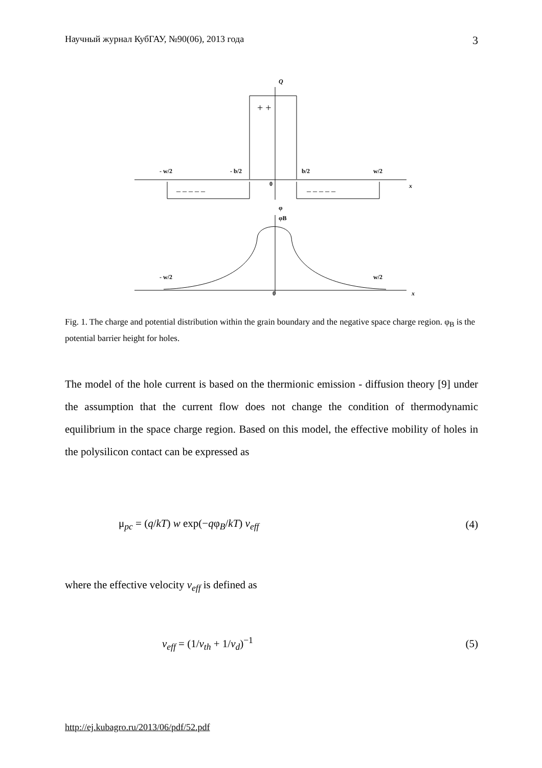Научный журнал КубГАУ, №90(06), 2013 года 3
Q
- w/2
- b/2
b/2
w/2
0
x
+ +
_ _ _ _ _
_ _ _ _ _
φ
φB
- w/2
w/2
0
x
Fig. 1. The charge and potential distribution within the grain boundary and the negative space charge region. φ<sub>B</sub> is the potential barrier height for holes.
The model of the hole current is based on the thermionic emission - diffusion theory [9] under the assumption that the current flow does not change the condition of thermodynamic equilibrium in the space charge region. Based on this model, the effective mobility of holes in the polysilicon contact can be expressed as
μ<sub>pc</sub> = (q/kT) w exp(−qφ<sub>B</sub>/kT) v<sub>eff</sub> (4)
where the effective velocity v<sub>eff</sub> is defined as
v<sub>eff</sub> = (1/v<sub>th</sub> + 1/v<sub>d</sub>)<sup>−1</sup> (5)
http://ej.kubagro.ru/2013/06/pdf/52.pdf